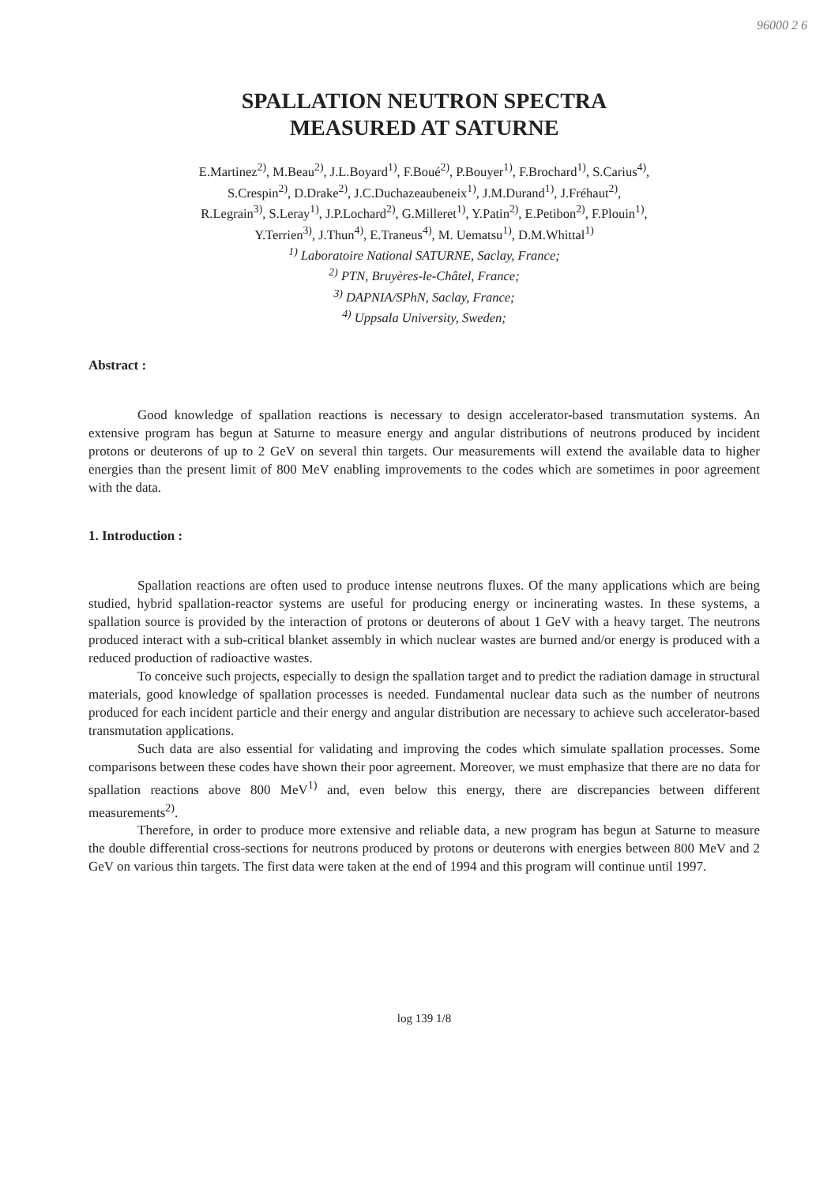96000 2 6
SPALLATION NEUTRON SPECTRA
MEASURED AT SATURNE
E.Martinez<sup>2)</sup>, M.Beau<sup>2)</sup>, J.L.Boyard<sup>1)</sup>, F.Boué<sup>2)</sup>, P.Bouyer<sup>1)</sup>, F.Brochard<sup>1)</sup>, S.Carius<sup>4)</sup>,
S.Crespin<sup>2)</sup>, D.Drake<sup>2)</sup>, J.C.Duchazeaubeneix<sup>1)</sup>, J.M.Durand<sup>1)</sup>, J.Fréhaut<sup>2)</sup>,
R.Legrain<sup>3)</sup>, S.Leray<sup>1)</sup>, J.P.Lochard<sup>2)</sup>, G.Milleret<sup>1)</sup>, Y.Patin<sup>2)</sup>, E.Petibon<sup>2)</sup>, F.Plouin<sup>1)</sup>,
Y.Terrien<sup>3)</sup>, J.Thun<sup>4)</sup>, E.Traneus<sup>4)</sup>, M. Uematsu<sup>1)</sup>, D.M.Whittal<sup>1)</sup>
<sup>1)</sup> Laboratoire National SATURNE, Saclay, France;
<sup>2)</sup> PTN, Bruyères-le-Châtel, France;
<sup>3)</sup> DAPNIA/SPhN, Saclay, France;
<sup>4)</sup> Uppsala University, Sweden;
Abstract :
Good knowledge of spallation reactions is necessary to design accelerator-based transmutation systems. An extensive program has begun at Saturne to measure energy and angular distributions of neutrons produced by incident protons or deuterons of up to 2 GeV on several thin targets. Our measurements will extend the available data to higher energies than the present limit of 800 MeV enabling improvements to the codes which are sometimes in poor agreement with the data.
1. Introduction :
Spallation reactions are often used to produce intense neutrons fluxes. Of the many applications which are being studied, hybrid spallation-reactor systems are useful for producing energy or incinerating wastes. In these systems, a spallation source is provided by the interaction of protons or deuterons of about 1 GeV with a heavy target. The neutrons produced interact with a sub-critical blanket assembly in which nuclear wastes are burned and/or energy is produced with a reduced production of radioactive wastes.
To conceive such projects, especially to design the spallation target and to predict the radiation damage in structural materials, good knowledge of spallation processes is needed. Fundamental nuclear data such as the number of neutrons produced for each incident particle and their energy and angular distribution are necessary to achieve such accelerator-based transmutation applications.
Such data are also essential for validating and improving the codes which simulate spallation processes. Some comparisons between these codes have shown their poor agreement. Moreover, we must emphasize that there are no data for spallation reactions above 800 MeV<sup>1)</sup> and, even below this energy, there are discrepancies between different measurements<sup>2)</sup>.
Therefore, in order to produce more extensive and reliable data, a new program has begun at Saturne to measure the double differential cross-sections for neutrons produced by protons or deuterons with energies between 800 MeV and 2 GeV on various thin targets. The first data were taken at the end of 1994 and this program will continue until 1997.
log 139 1/8